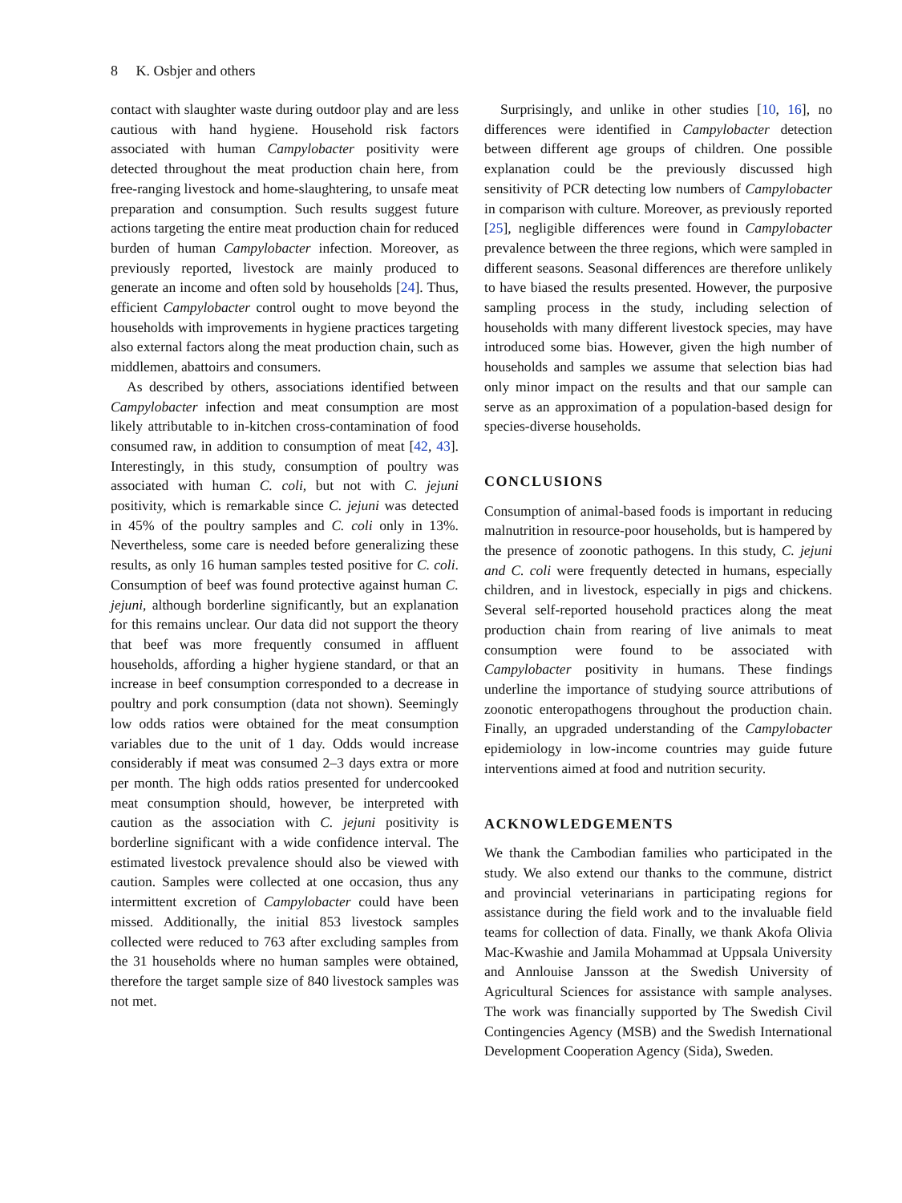8 K. Osbjer and others
contact with slaughter waste during outdoor play and are less cautious with hand hygiene. Household risk factors associated with human Campylobacter positivity were detected throughout the meat production chain here, from free-ranging livestock and home-slaughtering, to unsafe meat preparation and consumption. Such results suggest future actions targeting the entire meat production chain for reduced burden of human Campylobacter infection. Moreover, as previously reported, livestock are mainly produced to generate an income and often sold by households [24]. Thus, efficient Campylobacter control ought to move beyond the households with improvements in hygiene practices targeting also external factors along the meat production chain, such as middlemen, abattoirs and consumers.
As described by others, associations identified between Campylobacter infection and meat consumption are most likely attributable to in-kitchen cross-contamination of food consumed raw, in addition to consumption of meat [42, 43]. Interestingly, in this study, consumption of poultry was associated with human C. coli, but not with C. jejuni positivity, which is remarkable since C. jejuni was detected in 45% of the poultry samples and C. coli only in 13%. Nevertheless, some care is needed before generalizing these results, as only 16 human samples tested positive for C. coli. Consumption of beef was found protective against human C. jejuni, although borderline significantly, but an explanation for this remains unclear. Our data did not support the theory that beef was more frequently consumed in affluent households, affording a higher hygiene standard, or that an increase in beef consumption corresponded to a decrease in poultry and pork consumption (data not shown). Seemingly low odds ratios were obtained for the meat consumption variables due to the unit of 1 day. Odds would increase considerably if meat was consumed 2–3 days extra or more per month. The high odds ratios presented for undercooked meat consumption should, however, be interpreted with caution as the association with C. jejuni positivity is borderline significant with a wide confidence interval. The estimated livestock prevalence should also be viewed with caution. Samples were collected at one occasion, thus any intermittent excretion of Campylobacter could have been missed. Additionally, the initial 853 livestock samples collected were reduced to 763 after excluding samples from the 31 households where no human samples were obtained, therefore the target sample size of 840 livestock samples was not met.
Surprisingly, and unlike in other studies [10, 16], no differences were identified in Campylobacter detection between different age groups of children. One possible explanation could be the previously discussed high sensitivity of PCR detecting low numbers of Campylobacter in comparison with culture. Moreover, as previously reported [25], negligible differences were found in Campylobacter prevalence between the three regions, which were sampled in different seasons. Seasonal differences are therefore unlikely to have biased the results presented. However, the purposive sampling process in the study, including selection of households with many different livestock species, may have introduced some bias. However, given the high number of households and samples we assume that selection bias had only minor impact on the results and that our sample can serve as an approximation of a population-based design for species-diverse households.
CONCLUSIONS
Consumption of animal-based foods is important in reducing malnutrition in resource-poor households, but is hampered by the presence of zoonotic pathogens. In this study, C. jejuni and C. coli were frequently detected in humans, especially children, and in livestock, especially in pigs and chickens. Several self-reported household practices along the meat production chain from rearing of live animals to meat consumption were found to be associated with Campylobacter positivity in humans. These findings underline the importance of studying source attributions of zoonotic enteropathogens throughout the production chain. Finally, an upgraded understanding of the Campylobacter epidemiology in low-income countries may guide future interventions aimed at food and nutrition security.
ACKNOWLEDGEMENTS
We thank the Cambodian families who participated in the study. We also extend our thanks to the commune, district and provincial veterinarians in participating regions for assistance during the field work and to the invaluable field teams for collection of data. Finally, we thank Akofa Olivia Mac-Kwashie and Jamila Mohammad at Uppsala University and Annlouise Jansson at the Swedish University of Agricultural Sciences for assistance with sample analyses. The work was financially supported by The Swedish Civil Contingencies Agency (MSB) and the Swedish International Development Cooperation Agency (Sida), Sweden.